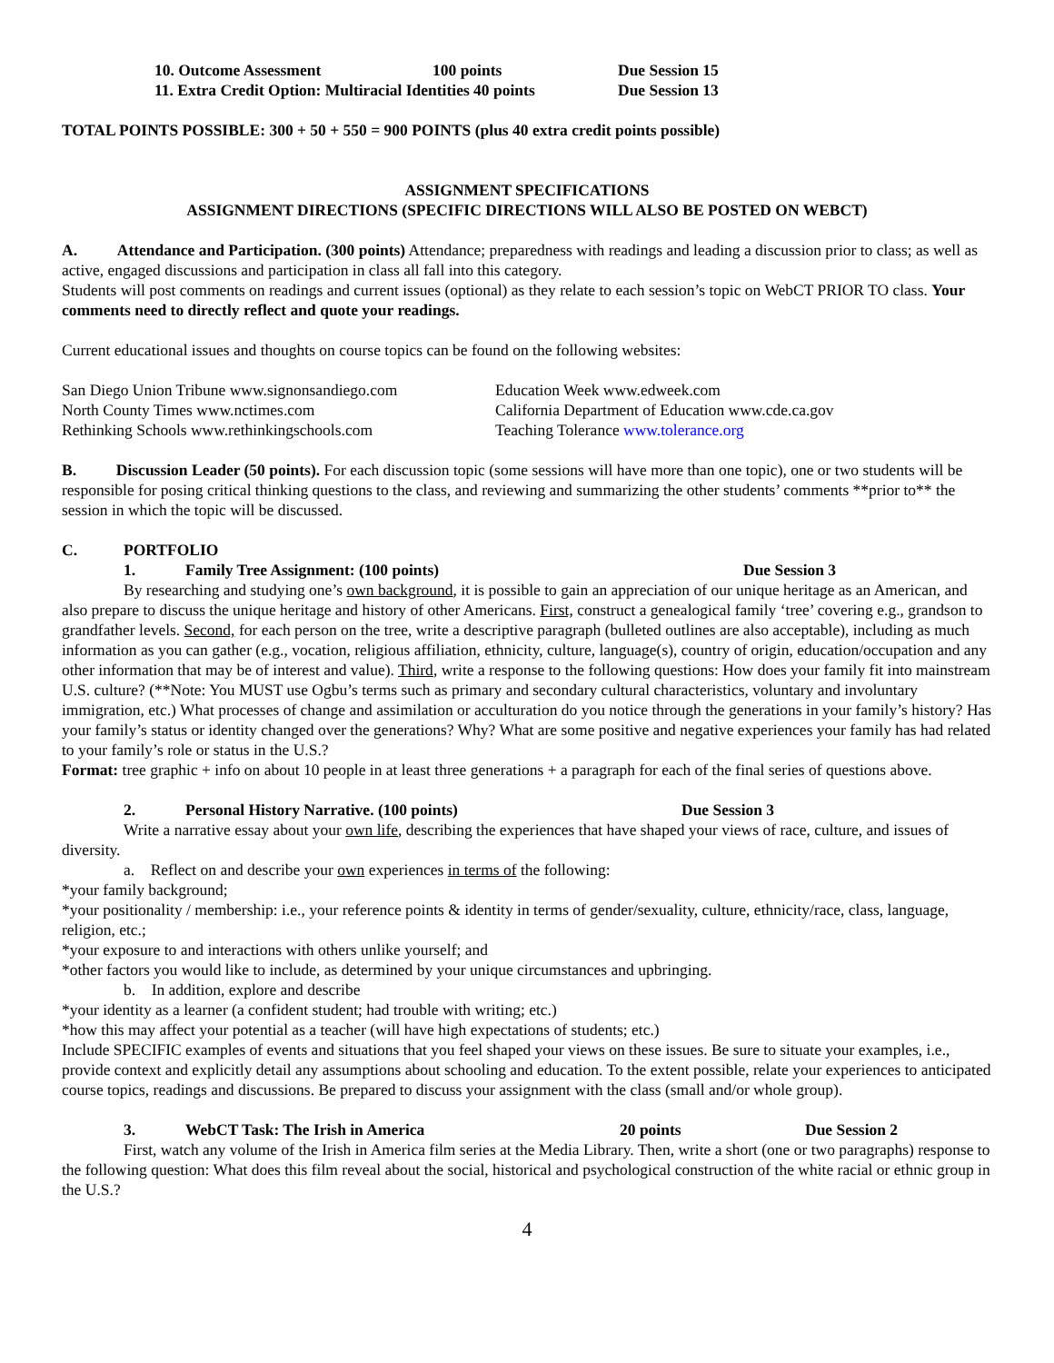10. Outcome Assessment 100 points Due Session 15
11. Extra Credit Option: Multiracial Identities 40 points Due Session 13
TOTAL POINTS POSSIBLE: 300 + 50 + 550 = 900 POINTS (plus 40 extra credit points possible)
ASSIGNMENT SPECIFICATIONS
ASSIGNMENT DIRECTIONS (SPECIFIC DIRECTIONS WILL ALSO BE POSTED ON WEBCT)
A. Attendance and Participation. (300 points) Attendance; preparedness with readings and leading a discussion prior to class; as well as active, engaged discussions and participation in class all fall into this category.
Students will post comments on readings and current issues (optional) as they relate to each session’s topic on WebCT PRIOR TO class. Your comments need to directly reflect and quote your readings.
Current educational issues and thoughts on course topics can be found on the following websites:
San Diego Union Tribune www.signonsandiego.com
North County Times www.nctimes.com
Rethinking Schools www.rethinkingschools.com
Education Week www.edweek.com
California Department of Education www.cde.ca.gov
Teaching Tolerance www.tolerance.org
B. Discussion Leader (50 points). For each discussion topic (some sessions will have more than one topic), one or two students will be responsible for posing critical thinking questions to the class, and reviewing and summarizing the other students’ comments **prior to** the session in which the topic will be discussed.
C. PORTFOLIO
1. Family Tree Assignment: (100 points) Due Session 3
By researching and studying one’s own background, it is possible to gain an appreciation of our unique heritage as an American, and also prepare to discuss the unique heritage and history of other Americans. First, construct a genealogical family ‘tree’ covering e.g., grandson to grandfather levels. Second, for each person on the tree, write a descriptive paragraph (bulleted outlines are also acceptable), including as much information as you can gather (e.g., vocation, religious affiliation, ethnicity, culture, language(s), country of origin, education/occupation and any other information that may be of interest and value). Third, write a response to the following questions: How does your family fit into mainstream U.S. culture? (**Note: You MUST use Ogbu’s terms such as primary and secondary cultural characteristics, voluntary and involuntary immigration, etc.) What processes of change and assimilation or acculturation do you notice through the generations in your family’s history? Has your family’s status or identity changed over the generations? Why? What are some positive and negative experiences your family has had related to your family’s role or status in the U.S.?
Format: tree graphic + info on about 10 people in at least three generations + a paragraph for each of the final series of questions above.
2. Personal History Narrative. (100 points) Due Session 3
Write a narrative essay about your own life, describing the experiences that have shaped your views of race, culture, and issues of diversity.
a. Reflect on and describe your own experiences in terms of the following:
*your family background;
*your positionality / membership: i.e., your reference points & identity in terms of gender/sexuality, culture, ethnicity/race, class, language, religion, etc.;
*your exposure to and interactions with others unlike yourself; and
*other factors you would like to include, as determined by your unique circumstances and upbringing.
b. In addition, explore and describe
*your identity as a learner (a confident student; had trouble with writing; etc.)
*how this may affect your potential as a teacher (will have high expectations of students; etc.)
Include SPECIFIC examples of events and situations that you feel shaped your views on these issues. Be sure to situate your examples, i.e., provide context and explicitly detail any assumptions about schooling and education. To the extent possible, relate your experiences to anticipated course topics, readings and discussions. Be prepared to discuss your assignment with the class (small and/or whole group).
3. WebCT Task: The Irish in America 20 points Due Session 2
First, watch any volume of the Irish in America film series at the Media Library. Then, write a short (one or two paragraphs) response to the following question: What does this film reveal about the social, historical and psychological construction of the white racial or ethnic group in the U.S.?
4